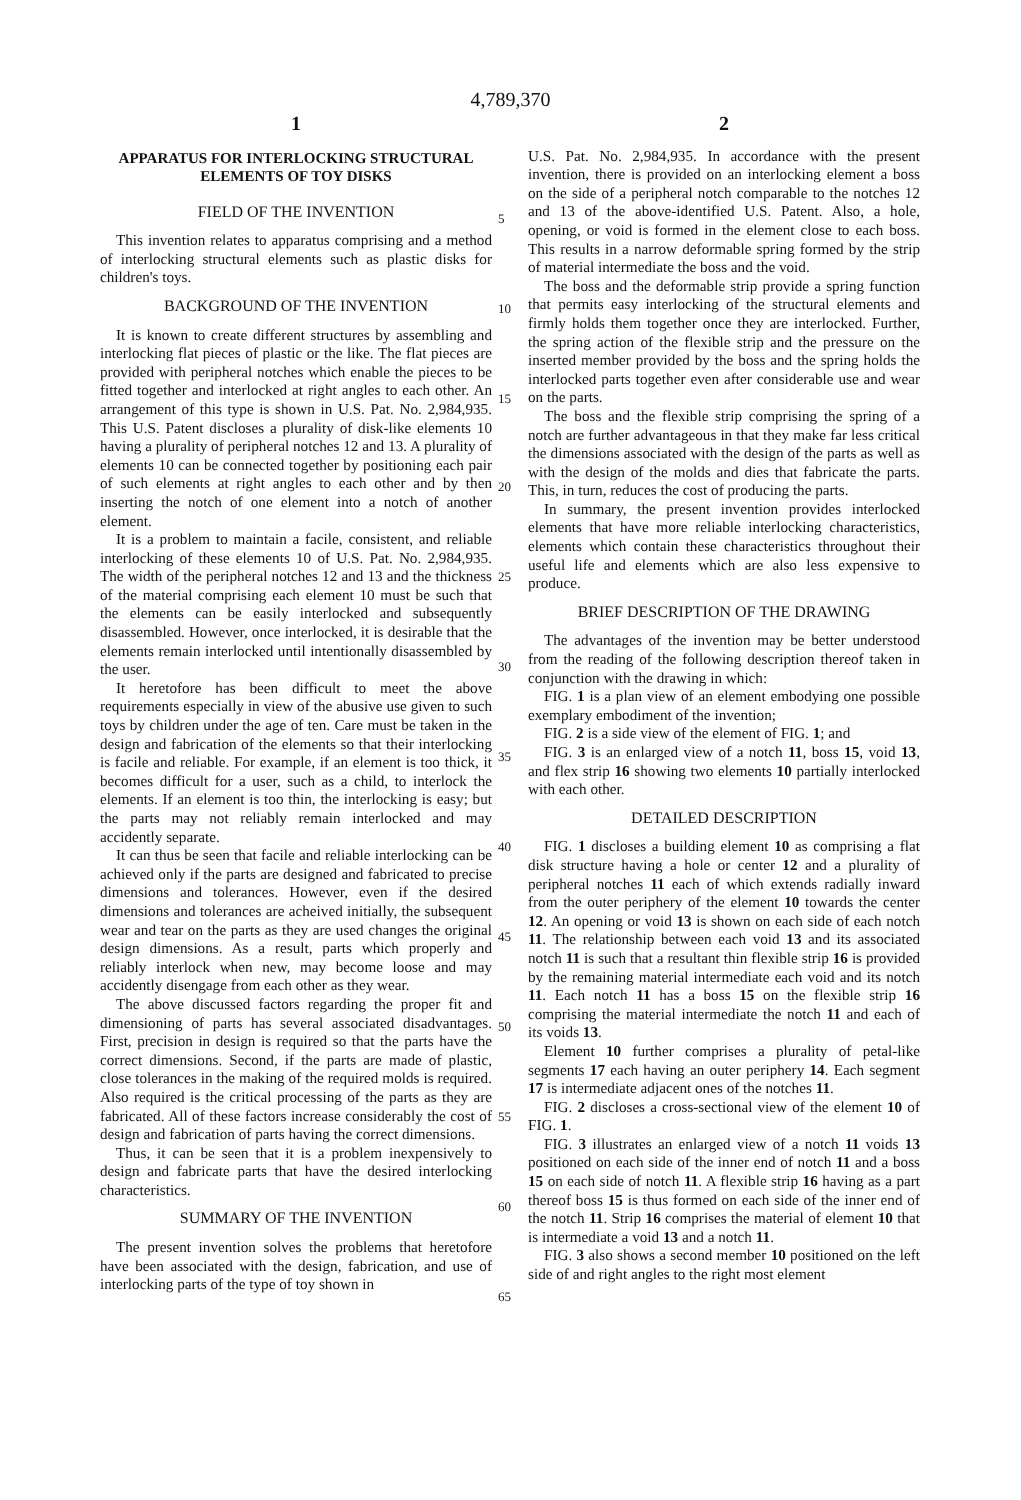4,789,370
1
APPARATUS FOR INTERLOCKING STRUCTURAL ELEMENTS OF TOY DISKS
FIELD OF THE INVENTION
This invention relates to apparatus comprising and a method of interlocking structural elements such as plastic disks for children's toys.
BACKGROUND OF THE INVENTION
It is known to create different structures by assembling and interlocking flat pieces of plastic or the like. The flat pieces are provided with peripheral notches which enable the pieces to be fitted together and interlocked at right angles to each other. An arrangement of this type is shown in U.S. Pat. No. 2,984,935. This U.S. Patent discloses a plurality of disk-like elements 10 having a plurality of peripheral notches 12 and 13. A plurality of elements 10 can be connected together by positioning each pair of such elements at right angles to each other and by then inserting the notch of one element into a notch of another element.
It is a problem to maintain a facile, consistent, and reliable interlocking of these elements 10 of U.S. Pat. No. 2,984,935. The width of the peripheral notches 12 and 13 and the thickness of the material comprising each element 10 must be such that the elements can be easily interlocked and subsequently disassembled. However, once interlocked, it is desirable that the elements remain interlocked until intentionally disassembled by the user.
It heretofore has been difficult to meet the above requirements especially in view of the abusive use given to such toys by children under the age of ten. Care must be taken in the design and fabrication of the elements so that their interlocking is facile and reliable. For example, if an element is too thick, it becomes difficult for a user, such as a child, to interlock the elements. If an element is too thin, the interlocking is easy; but the parts may not reliably remain interlocked and may accidently separate.
It can thus be seen that facile and reliable interlocking can be achieved only if the parts are designed and fabricated to precise dimensions and tolerances. However, even if the desired dimensions and tolerances are acheived initially, the subsequent wear and tear on the parts as they are used changes the original design dimensions. As a result, parts which properly and reliably interlock when new, may become loose and may accidently disengage from each other as they wear.
The above discussed factors regarding the proper fit and dimensioning of parts has several associated disadvantages. First, precision in design is required so that the parts have the correct dimensions. Second, if the parts are made of plastic, close tolerances in the making of the required molds is required. Also required is the critical processing of the parts as they are fabricated. All of these factors increase considerably the cost of design and fabrication of parts having the correct dimensions.
Thus, it can be seen that it is a problem inexpensively to design and fabricate parts that have the desired interlocking characteristics.
SUMMARY OF THE INVENTION
The present invention solves the problems that heretofore have been associated with the design, fabrication, and use of interlocking parts of the type of toy shown in
2
U.S. Pat. No. 2,984,935. In accordance with the present invention, there is provided on an interlocking element a boss on the side of a peripheral notch comparable to the notches 12 and 13 of the above-identified U.S. Patent. Also, a hole, opening, or void is formed in the element close to each boss. This results in a narrow deformable spring formed by the strip of material intermediate the boss and the void.
The boss and the deformable strip provide a spring function that permits easy interlocking of the structural elements and firmly holds them together once they are interlocked. Further, the spring action of the flexible strip and the pressure on the inserted member provided by the boss and the spring holds the interlocked parts together even after considerable use and wear on the parts.
The boss and the flexible strip comprising the spring of a notch are further advantageous in that they make far less critical the dimensions associated with the design of the parts as well as with the design of the molds and dies that fabricate the parts. This, in turn, reduces the cost of producing the parts.
In summary, the present invention provides interlocked elements that have more reliable interlocking characteristics, elements which contain these characteristics throughout their useful life and elements which are also less expensive to produce.
BRIEF DESCRIPTION OF THE DRAWING
The advantages of the invention may be better understood from the reading of the following description thereof taken in conjunction with the drawing in which:
FIG. 1 is a plan view of an element embodying one possible exemplary embodiment of the invention;
FIG. 2 is a side view of the element of FIG. 1; and
FIG. 3 is an enlarged view of a notch 11, boss 15, void 13, and flex strip 16 showing two elements 10 partially interlocked with each other.
DETAILED DESCRIPTION
FIG. 1 discloses a building element 10 as comprising a flat disk structure having a hole or center 12 and a plurality of peripheral notches 11 each of which extends radially inward from the outer periphery of the element 10 towards the center 12. An opening or void 13 is shown on each side of each notch 11. The relationship between each void 13 and its associated notch 11 is such that a resultant thin flexible strip 16 is provided by the remaining material intermediate each void and its notch 11. Each notch 11 has a boss 15 on the flexible strip 16 comprising the material intermediate the notch 11 and each of its voids 13.
Element 10 further comprises a plurality of petal-like segments 17 each having an outer periphery 14. Each segment 17 is intermediate adjacent ones of the notches 11.
FIG. 2 discloses a cross-sectional view of the element 10 of FIG. 1.
FIG. 3 illustrates an enlarged view of a notch 11 voids 13 positioned on each side of the inner end of notch 11 and a boss 15 on each side of notch 11. A flexible strip 16 having as a part thereof boss 15 is thus formed on each side of the inner end of the notch 11. Strip 16 comprises the material of element 10 that is intermediate a void 13 and a notch 11.
FIG. 3 also shows a second member 10 positioned on the left side of and right angles to the right most element
5
10
15
20
25
30
35
40
45
50
55
60
65